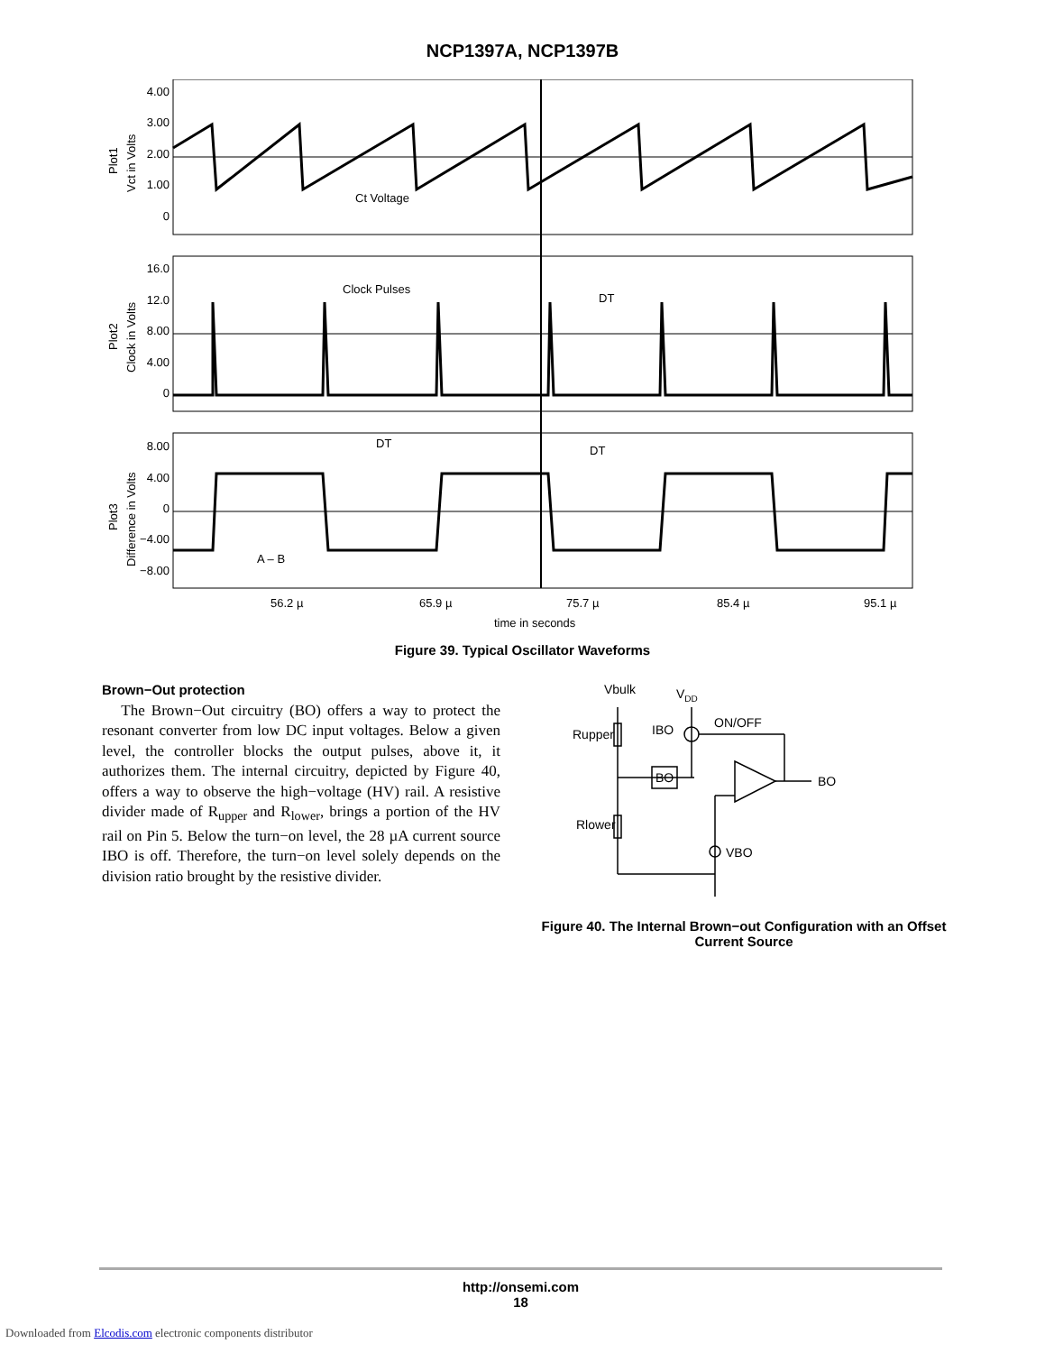NCP1397A, NCP1397B
4.00
3.00
2.00
1.00
0
16.0
12.0
8.00
4.00
0
8.00
4.00
0
−4.00
−8.00
Ct Voltage
Clock Pulses
DT
DT
DT
A – B
56.2 µ
65.9 µ
75.7 µ
85.4 µ
95.1 µ
time in seconds
Plot1
Vct in Volts
Plot2
Clock in Volts
Plot3
Difference in Volts
Figure 39. Typical Oscillator Waveforms
Brown−Out protection
The Brown−Out circuitry (BO) offers a way to protect the resonant converter from low DC input voltages. Below a given level, the controller blocks the output pulses, above it, it authorizes them. The internal circuitry, depicted by Figure 40, offers a way to observe the high−voltage (HV) rail. A resistive divider made of R<sub>upper</sub> and R<sub>lower</sub>, brings a portion of the HV rail on Pin 5. Below the turn−on level, the 28 µA current source IBO is off. Therefore, the turn−on level solely depends on the division ratio brought by the resistive divider.
Vbulk
VDD
Rupper
IBO
ON/OFF
BO
BO
Rlower
VBO
Figure 40. The Internal Brown−out Configuration with an Offset Current Source
http://onsemi.com
18
Downloaded from Elcodis.com electronic components distributor